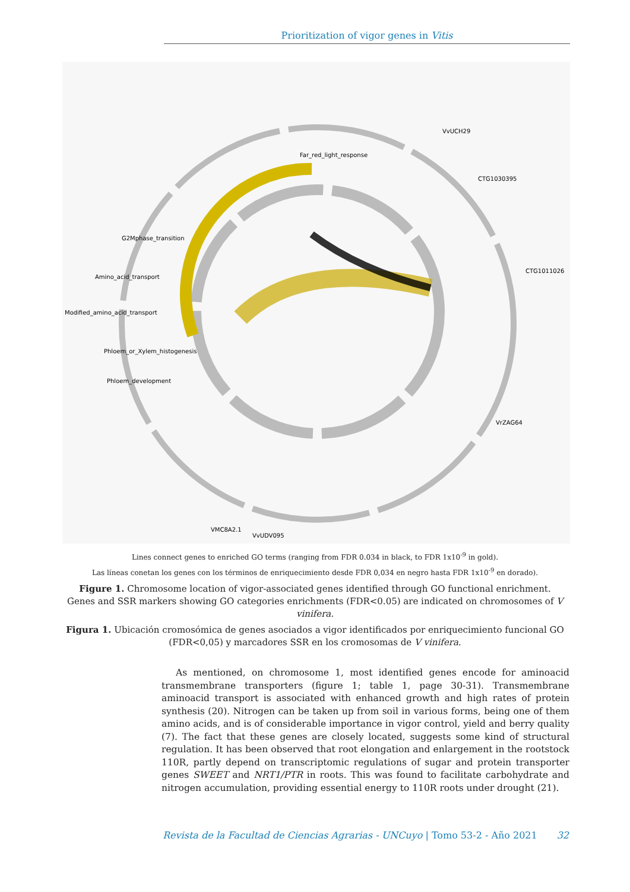Prioritization of vigor genes in Vitis
Modified_amino_acid_transport
Amino_acid_transport
CTG1011026
CTG1030395
VrZAG64
VvUCH29
VMC8A2.1
VvUDV095
Far_red_light_response
G2Mphase_transition
Phloem_or_Xylem_histogenesis
Phloem_development
Lines connect genes to enriched GO terms (ranging from FDR 0.034 in black, to FDR 1x10<sup>-9</sup> in gold).
Las líneas conetan los genes con los términos de enriquecimiento desde FDR 0,034 en negro hasta FDR 1x10<sup>-9</sup> en dorado).
Figure 1. Chromosome location of vigor-associated genes identified through GO functional enrichment. Genes and SSR markers showing GO categories enrichments (FDR<0.05) are indicated on chromosomes of V vinifera.
Figura 1. Ubicación cromosómica de genes asociados a vigor identificados por enriquecimiento funcional GO (FDR<0,05) y marcadores SSR en los cromosomas de V vinifera.
As mentioned, on chromosome 1, most identified genes encode for aminoacid transmembrane transporters (figure 1; table 1, page 30-31). Transmembrane aminoacid transport is associated with enhanced growth and high rates of protein synthesis (20). Nitrogen can be taken up from soil in various forms, being one of them amino acids, and is of considerable importance in vigor control, yield and berry quality (7). The fact that these genes are closely located, suggests some kind of structural regulation. It has been observed that root elongation and enlargement in the rootstock 110R, partly depend on transcriptomic regulations of sugar and protein transporter genes SWEET and NRT1/PTR in roots. This was found to facilitate carbohydrate and nitrogen accumulation, providing essential energy to 110R roots under drought (21).
Revista de la Facultad de Ciencias Agrarias - UNCuyo | Tomo 53-2 - Año 2021 32